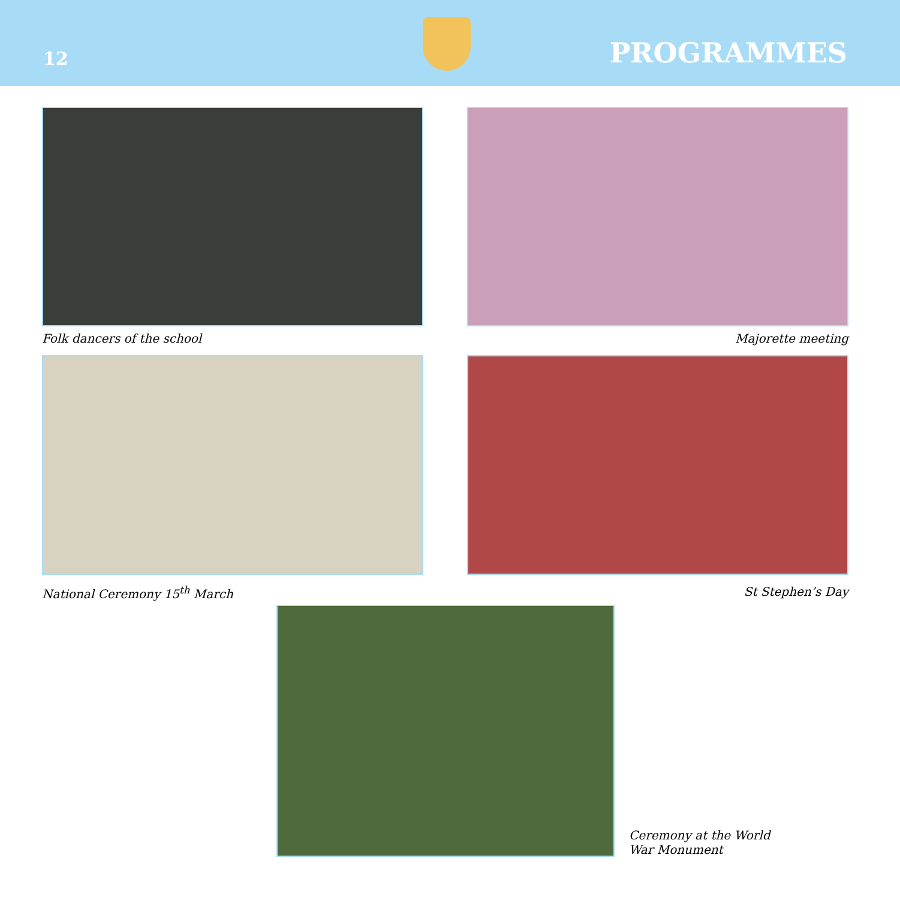12
PROGRAMMES
Folk dancers of the school Majorette meeting
National Ceremony 15<sup>th</sup> March St Stephen’s Day
Ceremony at the World War Monument